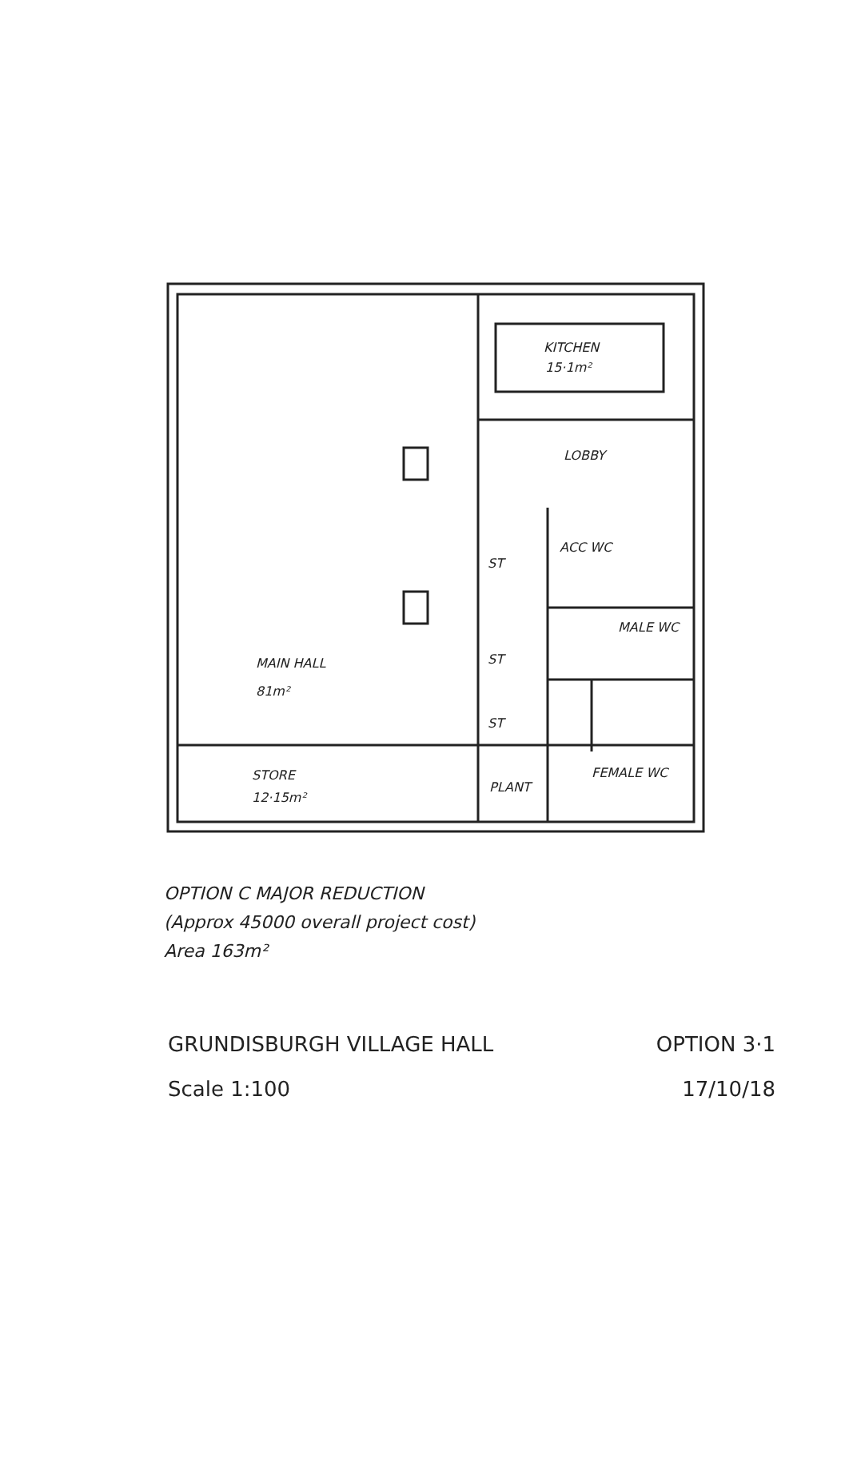KITCHEN
15·1m²
LOBBY
ACC WC
MALE WC
ST
ST
ST
MAIN HALL
81m²
FEMALE WC
STORE
12·15m²
PLANT
OPTION C MAJOR REDUCTION
(Approx 45000 overall project cost)
Area 163m²
GRUNDISBURGH VILLAGE HALL OPTION 3·1
Scale 1:100 17/10/18